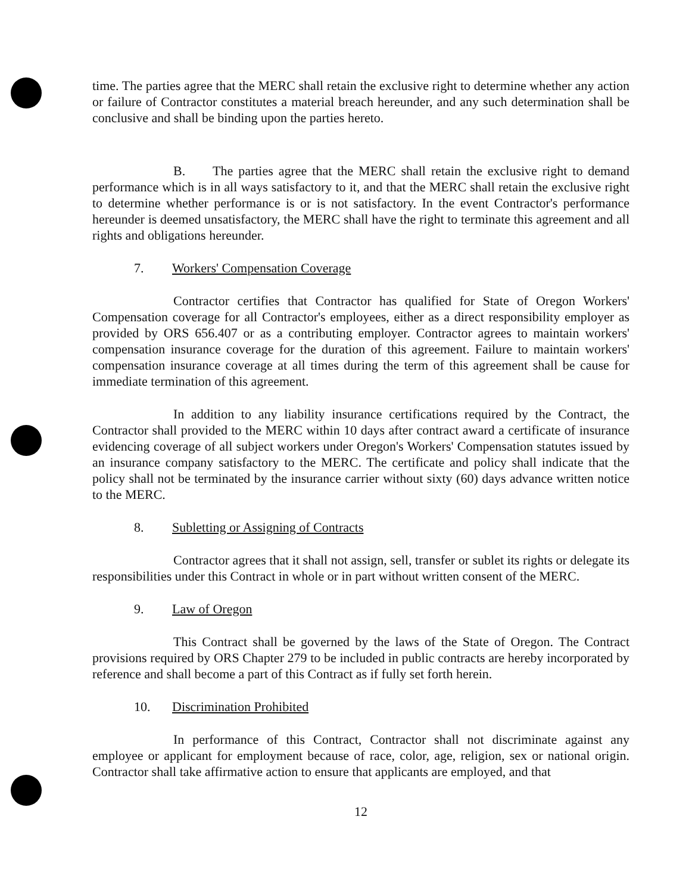time. The parties agree that the MERC shall retain the exclusive right to determine whether any action or failure of Contractor constitutes a material breach hereunder, and any such determination shall be conclusive and shall be binding upon the parties hereto.
B. The parties agree that the MERC shall retain the exclusive right to demand performance which is in all ways satisfactory to it, and that the MERC shall retain the exclusive right to determine whether performance is or is not satisfactory. In the event Contractor's performance hereunder is deemed unsatisfactory, the MERC shall have the right to terminate this agreement and all rights and obligations hereunder.
7. Workers' Compensation Coverage
Contractor certifies that Contractor has qualified for State of Oregon Workers' Compensation coverage for all Contractor's employees, either as a direct responsibility employer as provided by ORS 656.407 or as a contributing employer. Contractor agrees to maintain workers' compensation insurance coverage for the duration of this agreement. Failure to maintain workers' compensation insurance coverage at all times during the term of this agreement shall be cause for immediate termination of this agreement.
In addition to any liability insurance certifications required by the Contract, the Contractor shall provided to the MERC within 10 days after contract award a certificate of insurance evidencing coverage of all subject workers under Oregon's Workers' Compensation statutes issued by an insurance company satisfactory to the MERC. The certificate and policy shall indicate that the policy shall not be terminated by the insurance carrier without sixty (60) days advance written notice to the MERC.
8. Subletting or Assigning of Contracts
Contractor agrees that it shall not assign, sell, transfer or sublet its rights or delegate its responsibilities under this Contract in whole or in part without written consent of the MERC.
9. Law of Oregon
This Contract shall be governed by the laws of the State of Oregon. The Contract provisions required by ORS Chapter 279 to be included in public contracts are hereby incorporated by reference and shall become a part of this Contract as if fully set forth herein.
10. Discrimination Prohibited
In performance of this Contract, Contractor shall not discriminate against any employee or applicant for employment because of race, color, age, religion, sex or national origin. Contractor shall take affirmative action to ensure that applicants are employed, and that
12